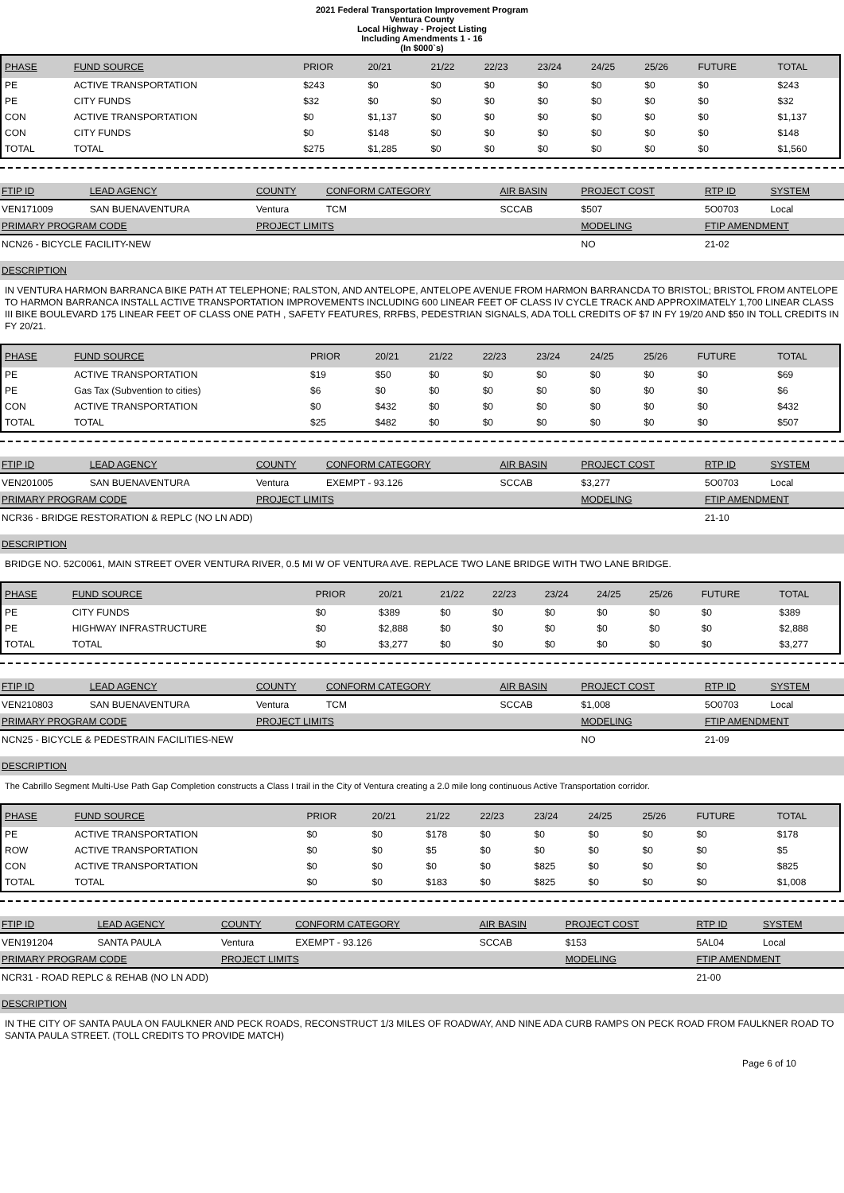2021 Federal Transportation Improvement Program
Ventura County
Local Highway - Project Listing
Including Amendments 1 - 16
(In $000`s)
| PHASE | FUND SOURCE | PRIOR | 20/21 | 21/22 | 22/23 | 23/24 | 24/25 | 25/26 | FUTURE | TOTAL |
| --- | --- | --- | --- | --- | --- | --- | --- | --- | --- | --- |
| PE | ACTIVE TRANSPORTATION | $243 | $0 | $0 | $0 | $0 | $0 | $0 | $0 | $243 |
| PE | CITY FUNDS | $32 | $0 | $0 | $0 | $0 | $0 | $0 | $0 | $32 |
| CON | ACTIVE TRANSPORTATION | $0 | $1,137 | $0 | $0 | $0 | $0 | $0 | $0 | $1,137 |
| CON | CITY FUNDS | $0 | $148 | $0 | $0 | $0 | $0 | $0 | $0 | $148 |
| TOTAL | TOTAL | $275 | $1,285 | $0 | $0 | $0 | $0 | $0 | $0 | $1,560 |
| FTIP ID | LEAD AGENCY | COUNTY | CONFORM CATEGORY | AIR BASIN | PROJECT COST | RTP ID | SYSTEM |
| --- | --- | --- | --- | --- | --- | --- | --- |
| VEN171009 | SAN BUENAVENTURA | Ventura | TCM | SCCAB | $507 | 5O0703 | Local |
| PRIMARY PROGRAM CODE | | PROJECT LIMITS | | | MODELING | FTIP AMENDMENT | |
| NCN26 - BICYCLE FACILITY-NEW | | | | | NO | 21-02 | |
DESCRIPTION
IN VENTURA HARMON BARRANCA BIKE PATH AT TELEPHONE; RALSTON, AND ANTELOPE, ANTELOPE AVENUE FROM HARMON BARRANCDA TO BRISTOL; BRISTOL FROM ANTELOPE TO HARMON BARRANCA INSTALL ACTIVE TRANSPORTATION IMPROVEMENTS INCLUDING 600 LINEAR FEET OF CLASS IV CYCLE TRACK AND APPROXIMATELY 1,700 LINEAR CLASS III BIKE BOULEVARD 175 LINEAR FEET OF CLASS ONE PATH , SAFETY FEATURES, RRFBS, PEDESTRIAN SIGNALS, ADA TOLL CREDITS OF $7 IN FY 19/20 AND $50 IN TOLL CREDITS IN FY 20/21.
| PHASE | FUND SOURCE | PRIOR | 20/21 | 21/22 | 22/23 | 23/24 | 24/25 | 25/26 | FUTURE | TOTAL |
| --- | --- | --- | --- | --- | --- | --- | --- | --- | --- | --- |
| PE | ACTIVE TRANSPORTATION | $19 | $50 | $0 | $0 | $0 | $0 | $0 | $0 | $69 |
| PE | Gas Tax (Subvention to cities) | $6 | $0 | $0 | $0 | $0 | $0 | $0 | $0 | $6 |
| CON | ACTIVE TRANSPORTATION | $0 | $432 | $0 | $0 | $0 | $0 | $0 | $0 | $432 |
| TOTAL | TOTAL | $25 | $482 | $0 | $0 | $0 | $0 | $0 | $0 | $507 |
| FTIP ID | LEAD AGENCY | COUNTY | CONFORM CATEGORY | AIR BASIN | PROJECT COST | RTP ID | SYSTEM |
| --- | --- | --- | --- | --- | --- | --- | --- |
| VEN201005 | SAN BUENAVENTURA | Ventura | EXEMPT - 93.126 | SCCAB | $3,277 | 5O0703 | Local |
| PRIMARY PROGRAM CODE | | PROJECT LIMITS | | | MODELING | FTIP AMENDMENT | |
| NCR36 - BRIDGE RESTORATION & REPLC (NO LN ADD) | | | | | | 21-10 | |
DESCRIPTION
BRIDGE NO. 52C0061, MAIN STREET OVER VENTURA RIVER, 0.5 MI W OF VENTURA AVE. REPLACE TWO LANE BRIDGE WITH TWO LANE BRIDGE.
| PHASE | FUND SOURCE | PRIOR | 20/21 | 21/22 | 22/23 | 23/24 | 24/25 | 25/26 | FUTURE | TOTAL |
| --- | --- | --- | --- | --- | --- | --- | --- | --- | --- | --- |
| PE | CITY FUNDS | $0 | $389 | $0 | $0 | $0 | $0 | $0 | $0 | $389 |
| PE | HIGHWAY INFRASTRUCTURE | $0 | $2,888 | $0 | $0 | $0 | $0 | $0 | $0 | $2,888 |
| TOTAL | TOTAL | $0 | $3,277 | $0 | $0 | $0 | $0 | $0 | $0 | $3,277 |
| FTIP ID | LEAD AGENCY | COUNTY | CONFORM CATEGORY | AIR BASIN | PROJECT COST | RTP ID | SYSTEM |
| --- | --- | --- | --- | --- | --- | --- | --- |
| VEN210803 | SAN BUENAVENTURA | Ventura | TCM | SCCAB | $1,008 | 5O0703 | Local |
| PRIMARY PROGRAM CODE | | PROJECT LIMITS | | | MODELING | FTIP AMENDMENT | |
| NCN25 - BICYCLE & PEDESTRAIN FACILITIES-NEW | | | | | NO | 21-09 | |
DESCRIPTION
The Cabrillo Segment Multi-Use Path Gap Completion constructs a Class I trail in the City of Ventura creating a 2.0 mile long continuous Active Transportation corridor.
| PHASE | FUND SOURCE | PRIOR | 20/21 | 21/22 | 22/23 | 23/24 | 24/25 | 25/26 | FUTURE | TOTAL |
| --- | --- | --- | --- | --- | --- | --- | --- | --- | --- | --- |
| PE | ACTIVE TRANSPORTATION | $0 | $0 | $178 | $0 | $0 | $0 | $0 | $0 | $178 |
| ROW | ACTIVE TRANSPORTATION | $0 | $0 | $5 | $0 | $0 | $0 | $0 | $0 | $5 |
| CON | ACTIVE TRANSPORTATION | $0 | $0 | $0 | $0 | $825 | $0 | $0 | $0 | $825 |
| TOTAL | TOTAL | $0 | $0 | $183 | $0 | $825 | $0 | $0 | $0 | $1,008 |
| FTIP ID | LEAD AGENCY | COUNTY | CONFORM CATEGORY | AIR BASIN | PROJECT COST | RTP ID | SYSTEM |
| --- | --- | --- | --- | --- | --- | --- | --- |
| VEN191204 | SANTA PAULA | Ventura | EXEMPT - 93.126 | SCCAB | $153 | 5AL04 | Local |
| PRIMARY PROGRAM CODE | | PROJECT LIMITS | | | MODELING | FTIP AMENDMENT | |
| NCR31 - ROAD REPLC & REHAB (NO LN ADD) | | | | | | 21-00 | |
DESCRIPTION
IN THE CITY OF SANTA PAULA ON FAULKNER AND PECK ROADS, RECONSTRUCT 1/3 MILES OF ROADWAY, AND NINE ADA CURB RAMPS ON PECK ROAD FROM FAULKNER ROAD TO SANTA PAULA STREET. (TOLL CREDITS TO PROVIDE MATCH)
Page 6 of 10